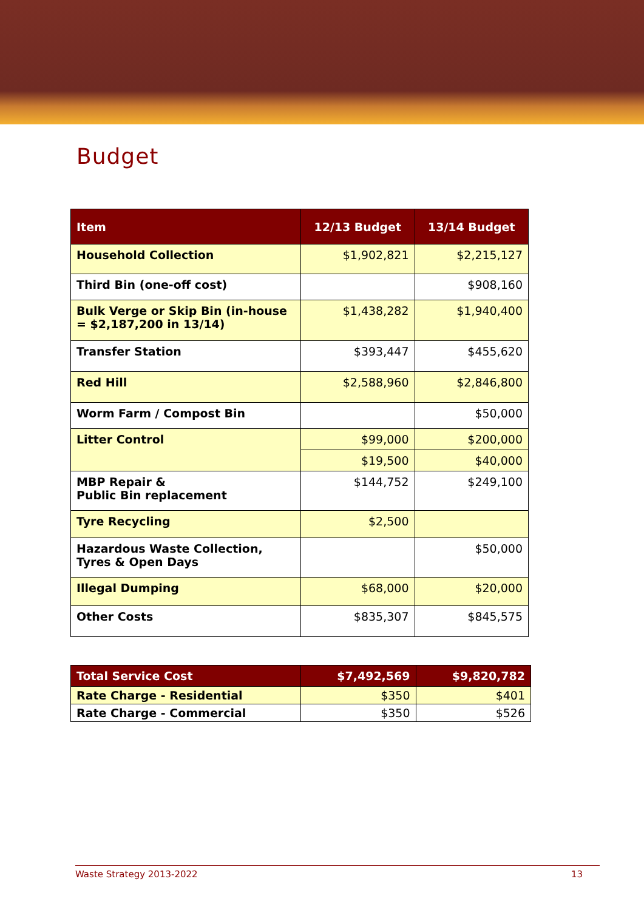Budget
| Item | 12/13 Budget | 13/14 Budget |
| --- | --- | --- |
| Household Collection | $1,902,821 | $2,215,127 |
| Third Bin (one-off cost) | | $908,160 |
| Bulk Verge or Skip Bin (in-house = $2,187,200 in 13/14) | $1,438,282 | $1,940,400 |
| Transfer Station | $393,447 | $455,620 |
| Red Hill | $2,588,960 | $2,846,800 |
| Worm Farm / Compost Bin | | $50,000 |
| Litter Control | $99,000 | $200,000 |
| | $19,500 | $40,000 |
| MBP Repair & Public Bin replacement | $144,752 | $249,100 |
| Tyre Recycling | $2,500 | |
| Hazardous Waste Collection, Tyres & Open Days | | $50,000 |
| Illegal Dumping | $68,000 | $20,000 |
| Other Costs | $835,307 | $845,575 |
| Total Service Cost | $7,492,569 | $9,820,782 |
| --- | --- | --- |
| Rate Charge - Residential | $350 | $401 |
| Rate Charge - Commercial | $350 | $526 |
Waste Strategy 2013-2022 13